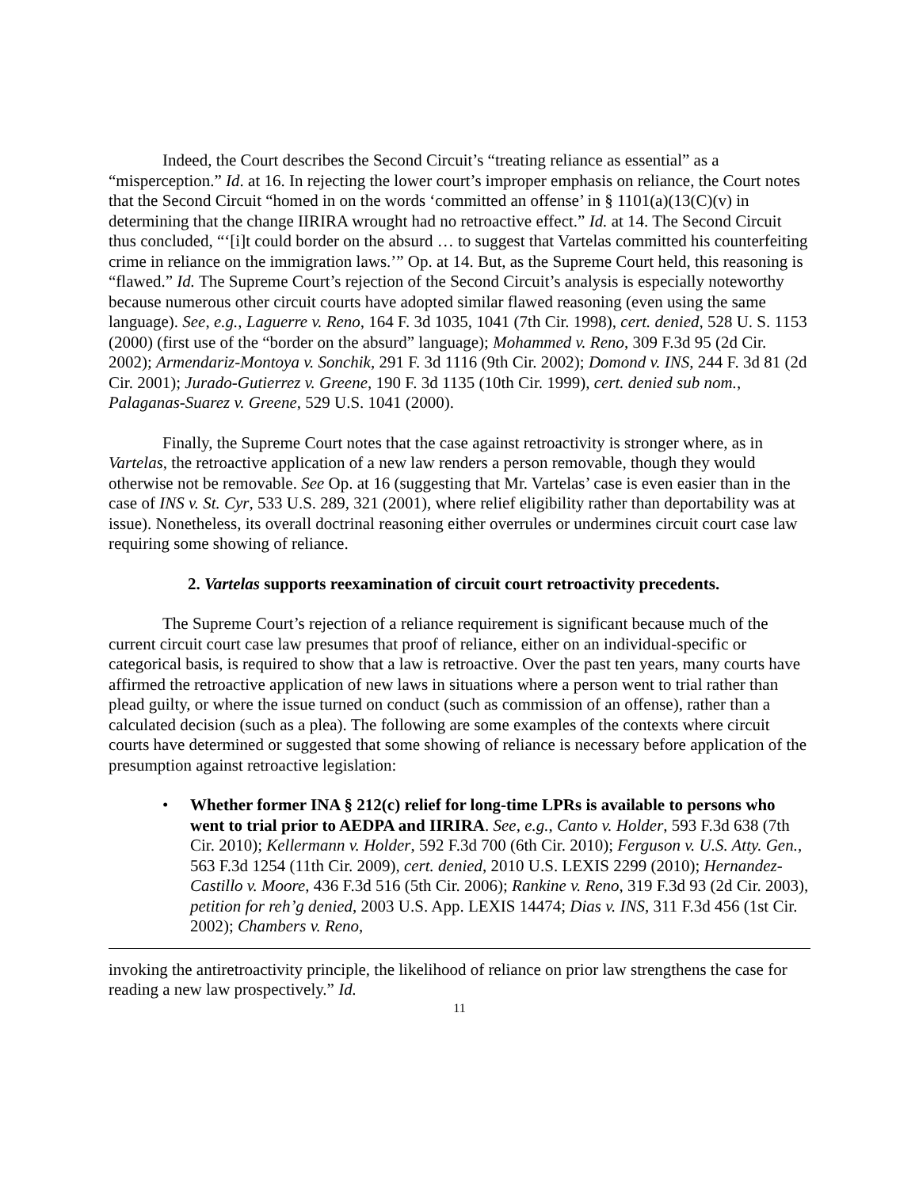Indeed, the Court describes the Second Circuit’s “treating reliance as essential” as a “misperception.” Id. at 16. In rejecting the lower court’s improper emphasis on reliance, the Court notes that the Second Circuit “homed in on the words ‘committed an offense’ in § 1101(a)(13(C)(v) in determining that the change IIRIRA wrought had no retroactive effect.” Id. at 14. The Second Circuit thus concluded, “‘[i]t could border on the absurd … to suggest that Vartelas committed his counterfeiting crime in reliance on the immigration laws.’” Op. at 14. But, as the Supreme Court held, this reasoning is “flawed.” Id. The Supreme Court’s rejection of the Second Circuit’s analysis is especially noteworthy because numerous other circuit courts have adopted similar flawed reasoning (even using the same language). See, e.g., Laguerre v. Reno, 164 F. 3d 1035, 1041 (7th Cir. 1998), cert. denied, 528 U. S. 1153 (2000) (first use of the “border on the absurd” language); Mohammed v. Reno, 309 F.3d 95 (2d Cir. 2002); Armendariz-Montoya v. Sonchik, 291 F. 3d 1116 (9th Cir. 2002); Domond v. INS, 244 F. 3d 81 (2d Cir. 2001); Jurado-Gutierrez v. Greene, 190 F. 3d 1135 (10th Cir. 1999), cert. denied sub nom., Palaganas-Suarez v. Greene, 529 U.S. 1041 (2000).
Finally, the Supreme Court notes that the case against retroactivity is stronger where, as in Vartelas, the retroactive application of a new law renders a person removable, though they would otherwise not be removable. See Op. at 16 (suggesting that Mr. Vartelas’ case is even easier than in the case of INS v. St. Cyr, 533 U.S. 289, 321 (2001), where relief eligibility rather than deportability was at issue). Nonetheless, its overall doctrinal reasoning either overrules or undermines circuit court case law requiring some showing of reliance.
2. Vartelas supports reexamination of circuit court retroactivity precedents.
The Supreme Court’s rejection of a reliance requirement is significant because much of the current circuit court case law presumes that proof of reliance, either on an individual-specific or categorical basis, is required to show that a law is retroactive. Over the past ten years, many courts have affirmed the retroactive application of new laws in situations where a person went to trial rather than plead guilty, or where the issue turned on conduct (such as commission of an offense), rather than a calculated decision (such as a plea). The following are some examples of the contexts where circuit courts have determined or suggested that some showing of reliance is necessary before application of the presumption against retroactive legislation:
• Whether former INA § 212(c) relief for long-time LPRs is available to persons who went to trial prior to AEDPA and IIRIRA. See, e.g., Canto v. Holder, 593 F.3d 638 (7th Cir. 2010); Kellermann v. Holder, 592 F.3d 700 (6th Cir. 2010); Ferguson v. U.S. Atty. Gen., 563 F.3d 1254 (11th Cir. 2009), cert. denied, 2010 U.S. LEXIS 2299 (2010); Hernandez-Castillo v. Moore, 436 F.3d 516 (5th Cir. 2006); Rankine v. Reno, 319 F.3d 93 (2d Cir. 2003), petition for reh’g denied, 2003 U.S. App. LEXIS 14474; Dias v. INS, 311 F.3d 456 (1st Cir. 2002); Chambers v. Reno,
invoking the antiretroactivity principle, the likelihood of reliance on prior law strengthens the case for reading a new law prospectively.” Id.
11